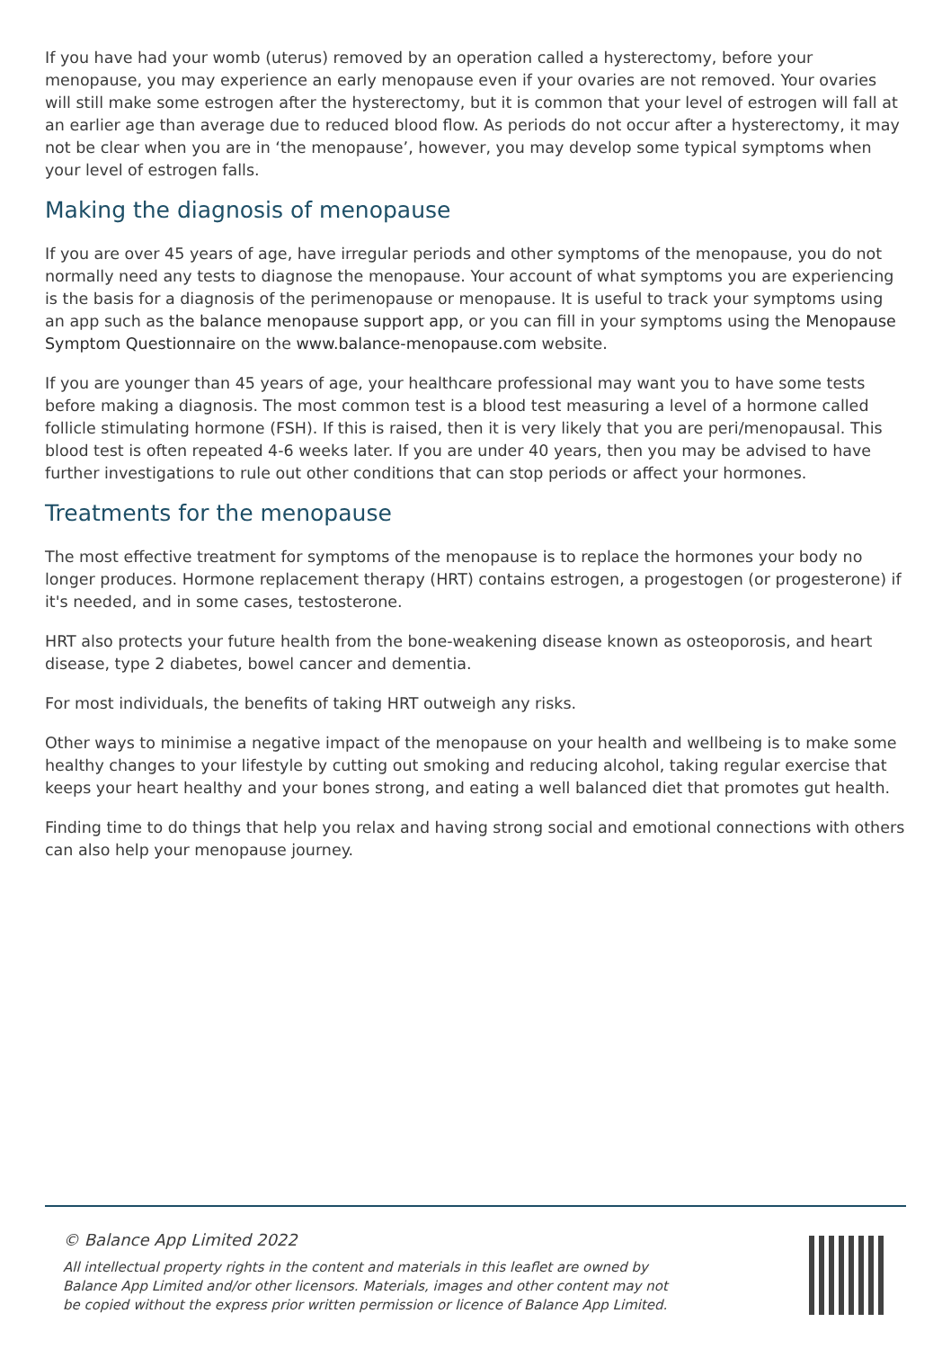If you have had your womb (uterus) removed by an operation called a hysterectomy, before your menopause, you may experience an early menopause even if your ovaries are not removed. Your ovaries will still make some estrogen after the hysterectomy, but it is common that your level of estrogen will fall at an earlier age than average due to reduced blood flow. As periods do not occur after a hysterectomy, it may not be clear when you are in ‘the menopause’, however, you may develop some typical symptoms when your level of estrogen falls.
Making the diagnosis of menopause
If you are over 45 years of age, have irregular periods and other symptoms of the menopause, you do not normally need any tests to diagnose the menopause. Your account of what symptoms you are experiencing is the basis for a diagnosis of the perimenopause or menopause. It is useful to track your symptoms using an app such as the balance menopause support app, or you can fill in your symptoms using the Menopause Symptom Questionnaire on the www.balance-menopause.com website.
If you are younger than 45 years of age, your healthcare professional may want you to have some tests before making a diagnosis. The most common test is a blood test measuring a level of a hormone called follicle stimulating hormone (FSH). If this is raised, then it is very likely that you are peri/menopausal. This blood test is often repeated 4-6 weeks later. If you are under 40 years, then you may be advised to have further investigations to rule out other conditions that can stop periods or affect your hormones.
Treatments for the menopause
The most effective treatment for symptoms of the menopause is to replace the hormones your body no longer produces. Hormone replacement therapy (HRT) contains estrogen, a progestogen (or progesterone) if it's needed, and in some cases, testosterone.
HRT also protects your future health from the bone-weakening disease known as osteoporosis, and heart disease, type 2 diabetes, bowel cancer and dementia.
For most individuals, the benefits of taking HRT outweigh any risks.
Other ways to minimise a negative impact of the menopause on your health and wellbeing is to make some healthy changes to your lifestyle by cutting out smoking and reducing alcohol, taking regular exercise that keeps your heart healthy and your bones strong, and eating a well balanced diet that promotes gut health.
Finding time to do things that help you relax and having strong social and emotional connections with others can also help your menopause journey.
© Balance App Limited 2022
All intellectual property rights in the content and materials in this leaflet are owned by
Balance App Limited and/or other licensors. Materials, images and other content may not
be copied without the express prior written permission or licence of Balance App Limited.